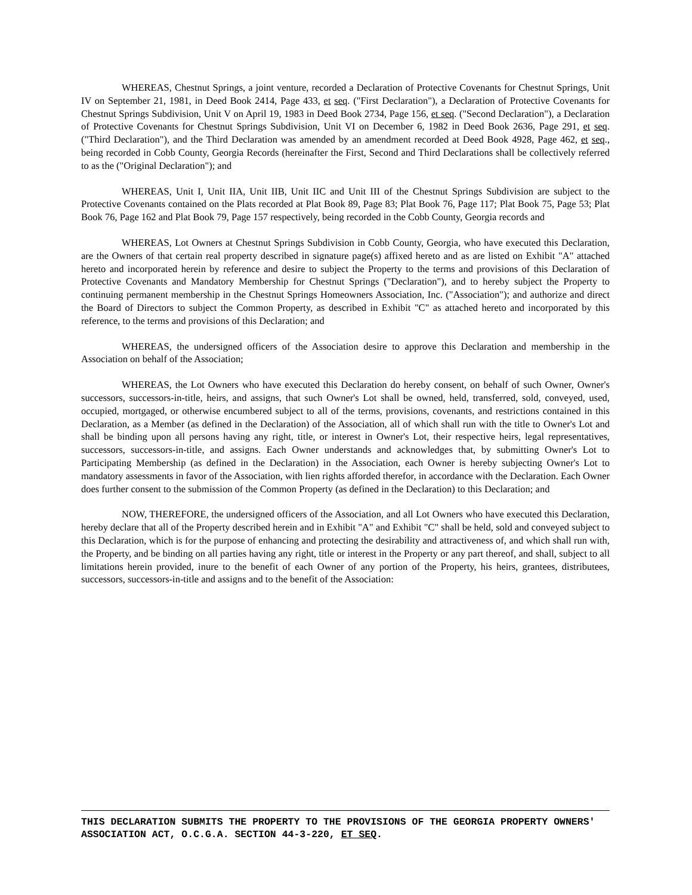WHEREAS, Chestnut Springs, a joint venture, recorded a Declaration of Protective Covenants for Chestnut Springs, Unit IV on September 21, 1981, in Deed Book 2414, Page 433, et seq. ("First Declaration"), a Declaration of Protective Covenants for Chestnut Springs Subdivision, Unit V on April 19, 1983 in Deed Book 2734, Page 156, et seq. ("Second Declaration"), a Declaration of Protective Covenants for Chestnut Springs Subdivision, Unit VI on December 6, 1982 in Deed Book 2636, Page 291, et seq. ("Third Declaration"), and the Third Declaration was amended by an amendment recorded at Deed Book 4928, Page 462, et seq., being recorded in Cobb County, Georgia Records (hereinafter the First, Second and Third Declarations shall be collectively referred to as the ("Original Declaration"); and
WHEREAS, Unit I, Unit IIA, Unit IIB, Unit IIC and Unit III of the Chestnut Springs Subdivision are subject to the Protective Covenants contained on the Plats recorded at Plat Book 89, Page 83; Plat Book 76, Page 117; Plat Book 75, Page 53; Plat Book 76, Page 162 and Plat Book 79, Page 157 respectively, being recorded in the Cobb County, Georgia records and
WHEREAS, Lot Owners at Chestnut Springs Subdivision in Cobb County, Georgia, who have executed this Declaration, are the Owners of that certain real property described in signature page(s) affixed hereto and as are listed on Exhibit "A" attached hereto and incorporated herein by reference and desire to subject the Property to the terms and provisions of this Declaration of Protective Covenants and Mandatory Membership for Chestnut Springs ("Declaration"), and to hereby subject the Property to continuing permanent membership in the Chestnut Springs Homeowners Association, Inc. ("Association"); and authorize and direct the Board of Directors to subject the Common Property, as described in Exhibit "C" as attached hereto and incorporated by this reference, to the terms and provisions of this Declaration; and
WHEREAS, the undersigned officers of the Association desire to approve this Declaration and membership in the Association on behalf of the Association;
WHEREAS, the Lot Owners who have executed this Declaration do hereby consent, on behalf of such Owner, Owner's successors, successors-in-title, heirs, and assigns, that such Owner's Lot shall be owned, held, transferred, sold, conveyed, used, occupied, mortgaged, or otherwise encumbered subject to all of the terms, provisions, covenants, and restrictions contained in this Declaration, as a Member (as defined in the Declaration) of the Association, all of which shall run with the title to Owner's Lot and shall be binding upon all persons having any right, title, or interest in Owner's Lot, their respective heirs, legal representatives, successors, successors-in-title, and assigns. Each Owner understands and acknowledges that, by submitting Owner's Lot to Participating Membership (as defined in the Declaration) in the Association, each Owner is hereby subjecting Owner's Lot to mandatory assessments in favor of the Association, with lien rights afforded therefor, in accordance with the Declaration. Each Owner does further consent to the submission of the Common Property (as defined in the Declaration) to this Declaration; and
NOW, THEREFORE, the undersigned officers of the Association, and all Lot Owners who have executed this Declaration, hereby declare that all of the Property described herein and in Exhibit "A" and Exhibit "C" shall be held, sold and conveyed subject to this Declaration, which is for the purpose of enhancing and protecting the desirability and attractiveness of, and which shall run with, the Property, and be binding on all parties having any right, title or interest in the Property or any part thereof, and shall, subject to all limitations herein provided, inure to the benefit of each Owner of any portion of the Property, his heirs, grantees, distributees, successors, successors-in-title and assigns and to the benefit of the Association:
THIS DECLARATION SUBMITS THE PROPERTY TO THE PROVISIONS OF THE GEORGIA PROPERTY OWNERS' ASSOCIATION ACT, O.C.G.A. SECTION 44-3-220, ET SEQ.